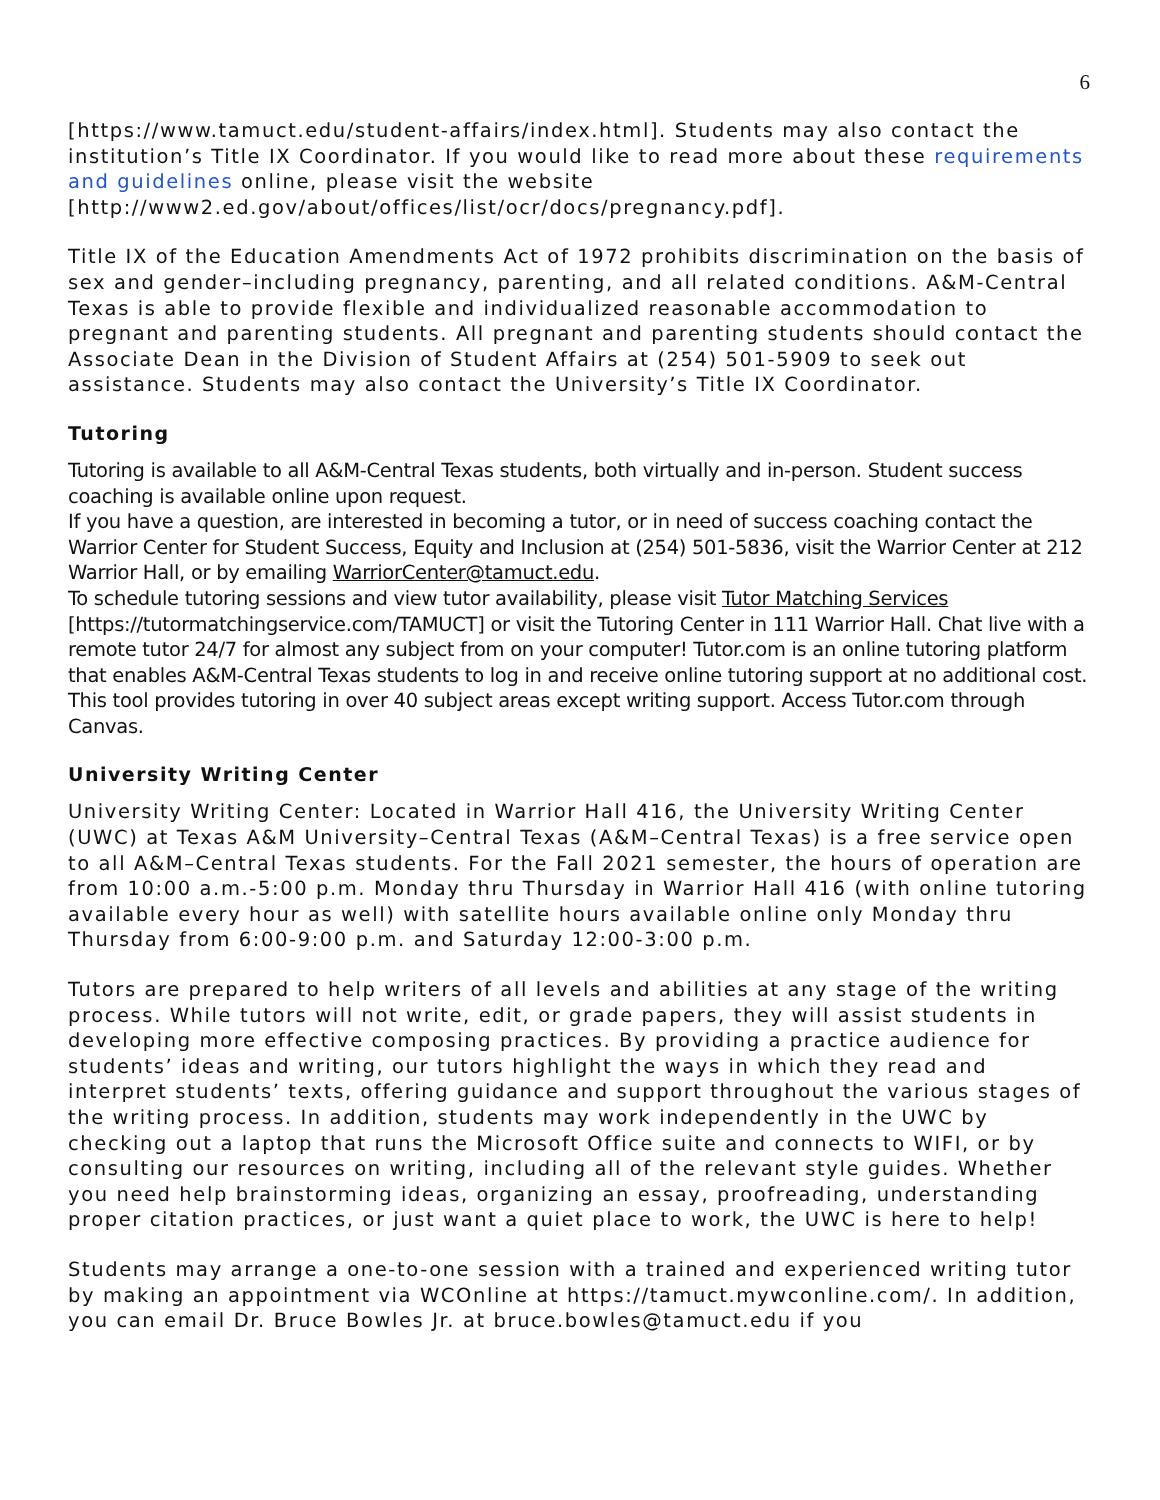6
[https://www.tamuct.edu/student-affairs/index.html]. Students may also contact the institution’s Title IX Coordinator. If you would like to read more about these requirements and guidelines online, please visit the website [http://www2.ed.gov/about/offices/list/ocr/docs/pregnancy.pdf].
Title IX of the Education Amendments Act of 1972 prohibits discrimination on the basis of sex and gender–including pregnancy, parenting, and all related conditions. A&M-Central Texas is able to provide flexible and individualized reasonable accommodation to pregnant and parenting students. All pregnant and parenting students should contact the Associate Dean in the Division of Student Affairs at (254) 501-5909 to seek out assistance. Students may also contact the University’s Title IX Coordinator.
Tutoring
Tutoring is available to all A&M-Central Texas students, both virtually and in-person. Student success coaching is available online upon request.
If you have a question, are interested in becoming a tutor, or in need of success coaching contact the Warrior Center for Student Success, Equity and Inclusion at (254) 501-5836, visit the Warrior Center at 212 Warrior Hall, or by emailing WarriorCenter@tamuct.edu.
To schedule tutoring sessions and view tutor availability, please visit Tutor Matching Services [https://tutormatchingservice.com/TAMUCT] or visit the Tutoring Center in 111 Warrior Hall. Chat live with a remote tutor 24/7 for almost any subject from on your computer! Tutor.com is an online tutoring platform that enables A&M-Central Texas students to log in and receive online tutoring support at no additional cost. This tool provides tutoring in over 40 subject areas except writing support. Access Tutor.com through Canvas.
University Writing Center
University Writing Center: Located in Warrior Hall 416, the University Writing Center (UWC) at Texas A&M University–Central Texas (A&M–Central Texas) is a free service open to all A&M–Central Texas students. For the Fall 2021 semester, the hours of operation are from 10:00 a.m.-5:00 p.m. Monday thru Thursday in Warrior Hall 416 (with online tutoring available every hour as well) with satellite hours available online only Monday thru Thursday from 6:00-9:00 p.m. and Saturday 12:00-3:00 p.m.
Tutors are prepared to help writers of all levels and abilities at any stage of the writing process. While tutors will not write, edit, or grade papers, they will assist students in developing more effective composing practices. By providing a practice audience for students’ ideas and writing, our tutors highlight the ways in which they read and interpret students’ texts, offering guidance and support throughout the various stages of the writing process. In addition, students may work independently in the UWC by checking out a laptop that runs the Microsoft Office suite and connects to WIFI, or by consulting our resources on writing, including all of the relevant style guides. Whether you need help brainstorming ideas, organizing an essay, proofreading, understanding proper citation practices, or just want a quiet place to work, the UWC is here to help!
Students may arrange a one-to-one session with a trained and experienced writing tutor by making an appointment via WCOnline at https://tamuct.mywconline.com/. In addition, you can email Dr. Bruce Bowles Jr. at bruce.bowles@tamuct.edu if you